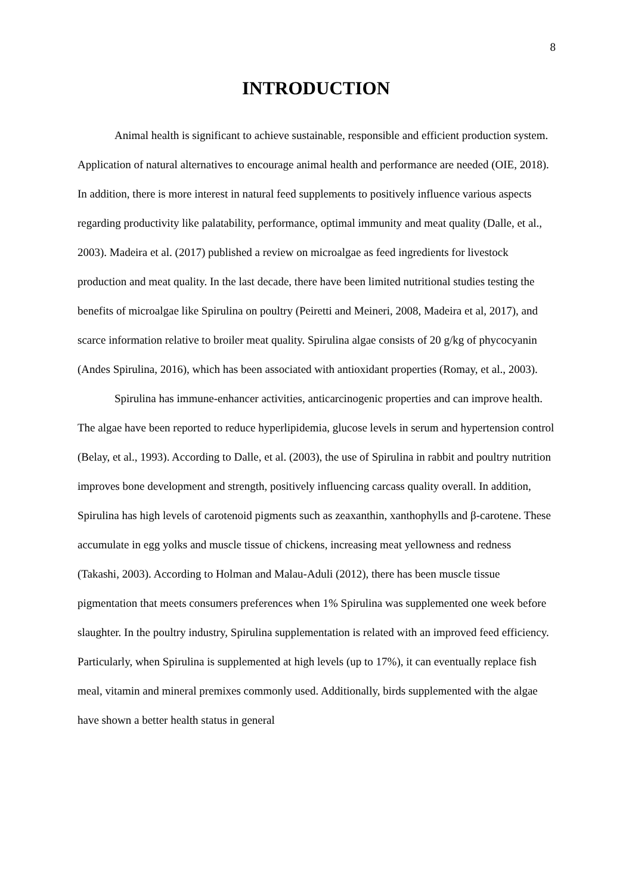8
INTRODUCTION
Animal health is significant to achieve sustainable, responsible and efficient production system. Application of natural alternatives to encourage animal health and performance are needed (OIE, 2018). In addition, there is more interest in natural feed supplements to positively influence various aspects regarding productivity like palatability, performance, optimal immunity and meat quality (Dalle, et al., 2003). Madeira et al. (2017) published a review on microalgae as feed ingredients for livestock production and meat quality. In the last decade, there have been limited nutritional studies testing the benefits of microalgae like Spirulina on poultry (Peiretti and Meineri, 2008, Madeira et al, 2017), and scarce information relative to broiler meat quality. Spirulina algae consists of 20 g/kg of phycocyanin (Andes Spirulina, 2016), which has been associated with antioxidant properties (Romay, et al., 2003).
Spirulina has immune-enhancer activities, anticarcinogenic properties and can improve health. The algae have been reported to reduce hyperlipidemia, glucose levels in serum and hypertension control (Belay, et al., 1993). According to Dalle, et al. (2003), the use of Spirulina in rabbit and poultry nutrition improves bone development and strength, positively influencing carcass quality overall. In addition, Spirulina has high levels of carotenoid pigments such as zeaxanthin, xanthophylls and β-carotene. These accumulate in egg yolks and muscle tissue of chickens, increasing meat yellowness and redness (Takashi, 2003). According to Holman and Malau-Aduli (2012), there has been muscle tissue pigmentation that meets consumers preferences when 1% Spirulina was supplemented one week before slaughter. In the poultry industry, Spirulina supplementation is related with an improved feed efficiency. Particularly, when Spirulina is supplemented at high levels (up to 17%), it can eventually replace fish meal, vitamin and mineral premixes commonly used. Additionally, birds supplemented with the algae have shown a better health status in general